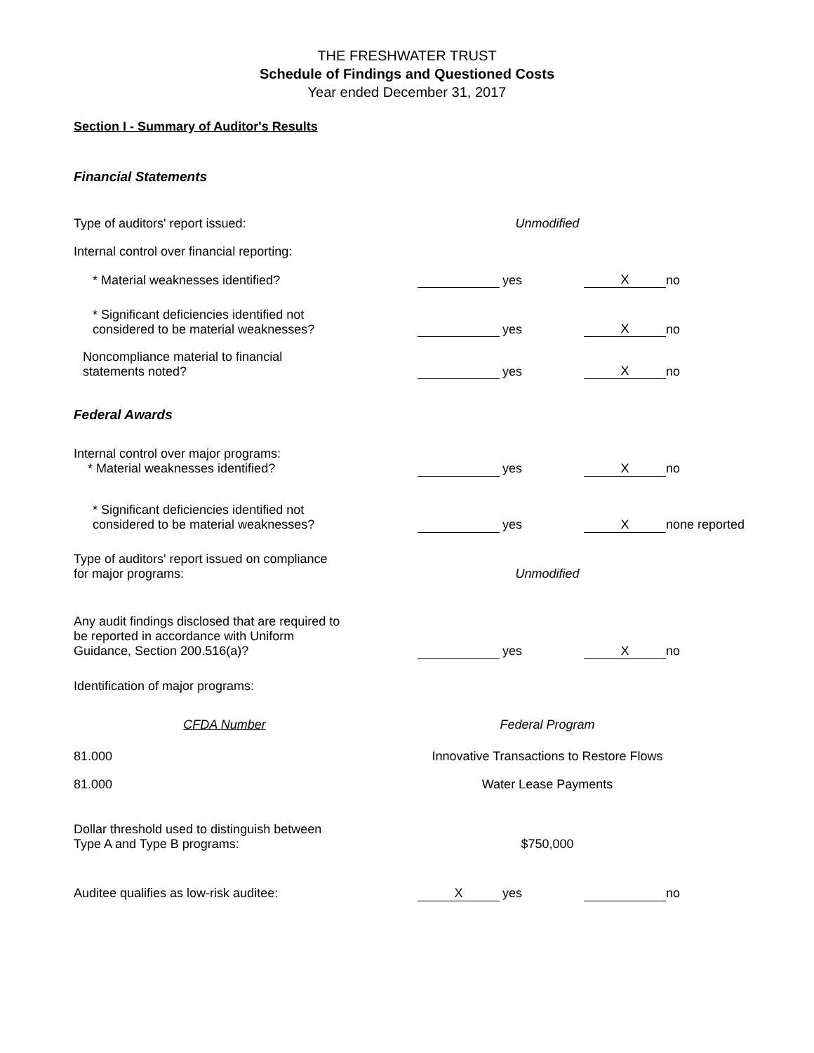THE FRESHWATER TRUST
Schedule of Findings and Questioned Costs
Year ended December 31, 2017
Section I - Summary of Auditor's Results
Financial Statements
| Type of auditors' report issued: | Unmodified | | | |
| Internal control over financial reporting: | | | | |
| * Material weaknesses identified? | | yes | X | no |
| * Significant deficiencies identified not considered to be material weaknesses? | | yes | X | no |
| Noncompliance material to financial statements noted? | | yes | X | no |
Federal Awards
| Internal control over major programs: * Material weaknesses identified? | | yes | X | no |
| * Significant deficiencies identified not considered to be material weaknesses? | | yes | X | none reported |
| Type of auditors' report issued on compliance for major programs: | Unmodified | | | |
| Any audit findings disclosed that are required to be reported in accordance with Uniform Guidance, Section 200.516(a)? | | yes | X | no |
| Identification of major programs: | | | | |
| CFDA Number | Federal Program | | | |
| 81.000 | Innovative Transactions to Restore Flows | | | |
| 81.000 | Water Lease Payments | | | |
| Dollar threshold used to distinguish between Type A and Type B programs: | $750,000 | | | |
| Auditee qualifies as low-risk auditee: | X | yes | | no |